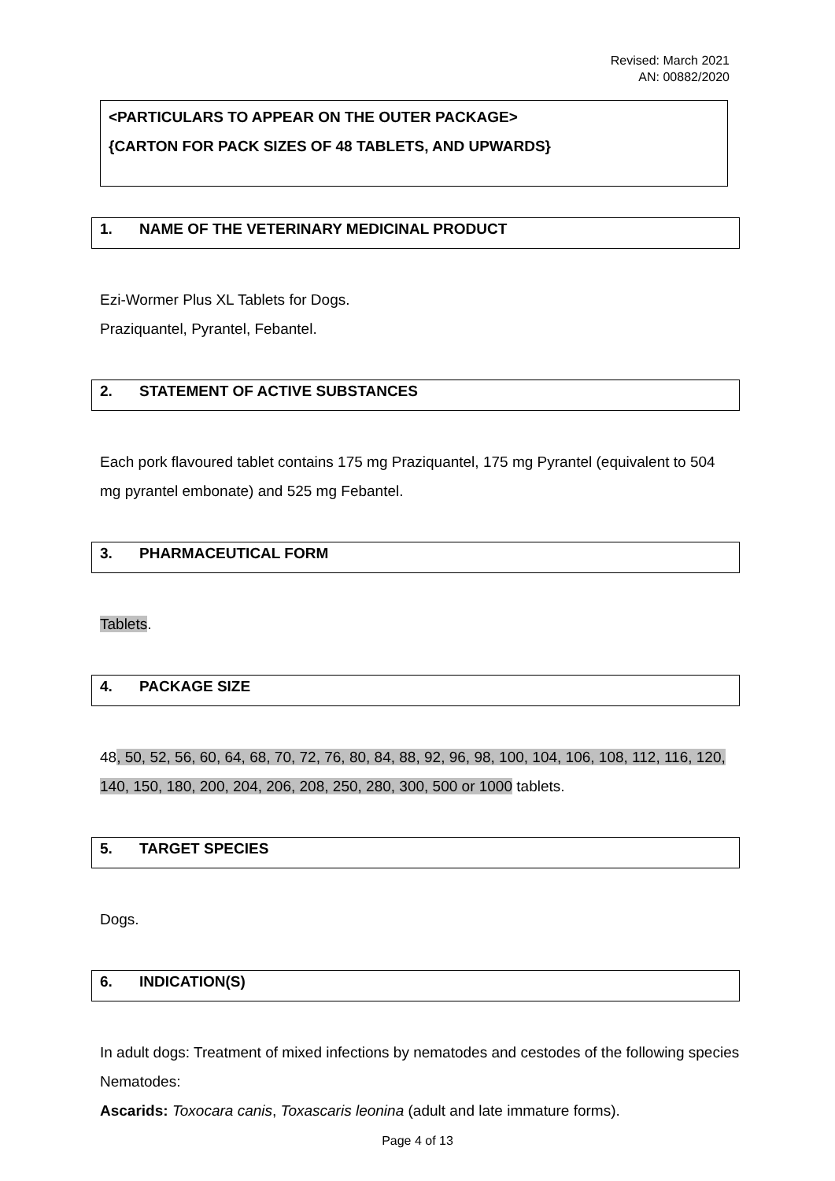Revised: March 2021
AN: 00882/2020
<PARTICULARS TO APPEAR ON THE OUTER PACKAGE>
{CARTON FOR PACK SIZES OF 48 TABLETS, AND UPWARDS}
1. NAME OF THE VETERINARY MEDICINAL PRODUCT
Ezi-Wormer Plus XL Tablets for Dogs.
Praziquantel, Pyrantel, Febantel.
2. STATEMENT OF ACTIVE SUBSTANCES
Each pork flavoured tablet contains 175 mg Praziquantel, 175 mg Pyrantel (equivalent to 504 mg pyrantel embonate) and 525 mg Febantel.
3. PHARMACEUTICAL FORM
Tablets.
4. PACKAGE SIZE
48, 50, 52, 56, 60, 64, 68, 70, 72, 76, 80, 84, 88, 92, 96, 98, 100, 104, 106, 108, 112, 116, 120, 140, 150, 180, 200, 204, 206, 208, 250, 280, 300, 500 or 1000 tablets.
5. TARGET SPECIES
Dogs.
6. INDICATION(S)
In adult dogs: Treatment of mixed infections by nematodes and cestodes of the following species
Nematodes:
Ascarids: Toxocara canis, Toxascaris leonina (adult and late immature forms).
Page 4 of 13